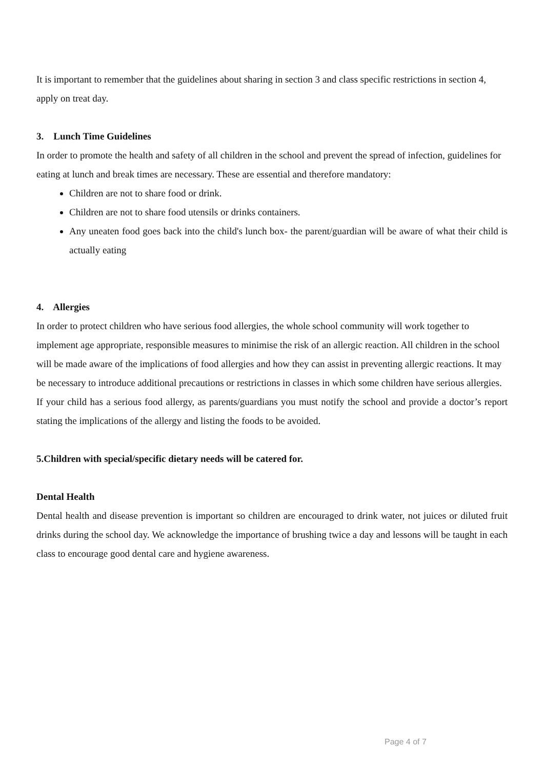It is important to remember that the guidelines about sharing in section 3 and class specific restrictions in section 4, apply on treat day.
3. Lunch Time Guidelines
In order to promote the health and safety of all children in the school and prevent the spread of infection, guidelines for eating at lunch and break times are necessary. These are essential and therefore mandatory:
Children are not to share food or drink.
Children are not to share food utensils or drinks containers.
Any uneaten food goes back into the child's lunch box- the parent/guardian will be aware of what their child is actually eating
4. Allergies
In order to protect children who have serious food allergies, the whole school community will work together to implement age appropriate, responsible measures to minimise the risk of an allergic reaction. All children in the school will be made aware of the implications of food allergies and how they can assist in preventing allergic reactions. It may be necessary to introduce additional precautions or restrictions in classes in which some children have serious allergies.
If your child has a serious food allergy, as parents/guardians you must notify the school and provide a doctor’s report stating the implications of the allergy and listing the foods to be avoided.
5.Children with special/specific dietary needs will be catered for.
Dental Health
Dental health and disease prevention is important so children are encouraged to drink water, not juices or diluted fruit drinks during the school day. We acknowledge the importance of brushing twice a day and lessons will be taught in each class to encourage good dental care and hygiene awareness.
Page 4 of 7